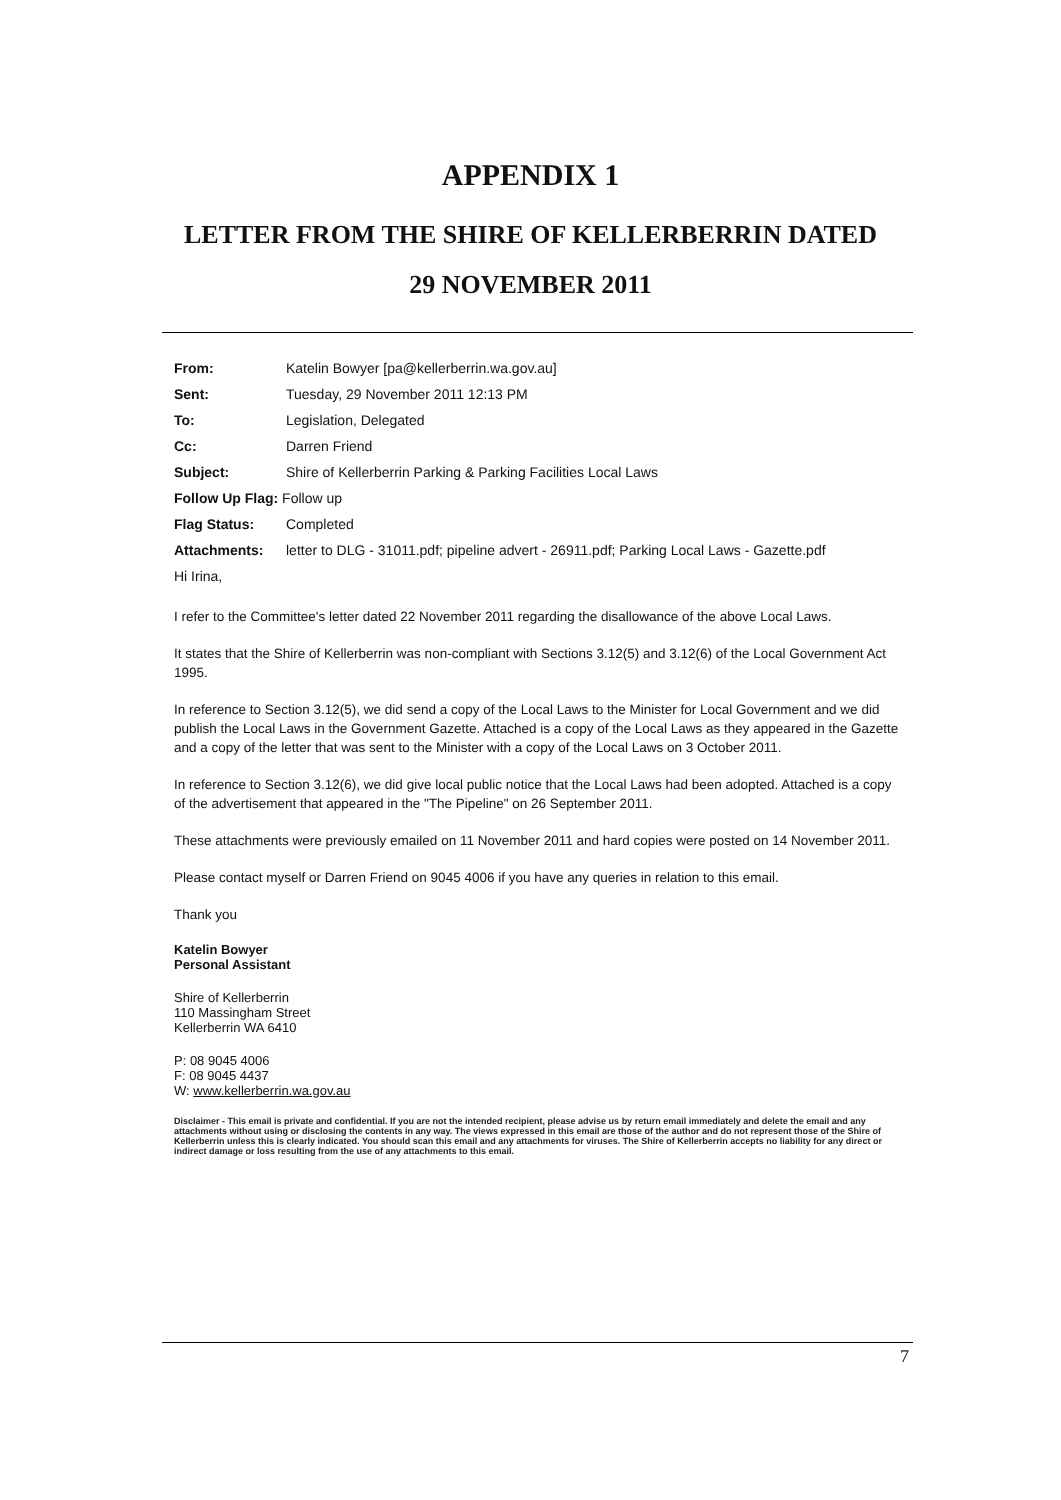APPENDIX 1
LETTER FROM THE SHIRE OF KELLERBERRIN DATED
29 NOVEMBER 2011
| From: | Katelin Bowyer [pa@kellerberrin.wa.gov.au] |
| Sent: | Tuesday, 29 November 2011 12:13 PM |
| To: | Legislation, Delegated |
| Cc: | Darren Friend |
| Subject: | Shire of Kellerberrin Parking & Parking Facilities Local Laws |
| Follow Up Flag: Follow up | |
| Flag Status: | Completed |
| Attachments: | letter to DLG - 31011.pdf; pipeline advert - 26911.pdf; Parking Local Laws - Gazette.pdf |
| Hi Irina, | |
I refer to the Committee's letter dated 22 November 2011 regarding the disallowance of the above Local Laws.
It states that the Shire of Kellerberrin was non-compliant with Sections 3.12(5) and 3.12(6) of the Local Government Act 1995.
In reference to Section 3.12(5), we did send a copy of the Local Laws to the Minister for Local Government and we did publish the Local Laws in the Government Gazette. Attached is a copy of the Local Laws as they appeared in the Gazette and a copy of the letter that was sent to the Minister with a copy of the Local Laws on 3 October 2011.
In reference to Section 3.12(6), we did give local public notice that the Local Laws had been adopted. Attached is a copy of the advertisement that appeared in the "The Pipeline" on 26 September 2011.
These attachments were previously emailed on 11 November 2011 and hard copies were posted on 14 November 2011.
Please contact myself or Darren Friend on 9045 4006 if you have any queries in relation to this email.
Thank you
Katelin Bowyer
Personal Assistant
Shire of Kellerberrin
110 Massingham Street
Kellerberrin WA 6410
P: 08 9045 4006
F: 08 9045 4437
W: www.kellerberrin.wa.gov.au
Disclaimer - This email is private and confidential. If you are not the intended recipient, please advise us by return email immediately and delete the email and any attachments without using or disclosing the contents in any way. The views expressed in this email are those of the author and do not represent those of the Shire of Kellerberrin unless this is clearly indicated. You should scan this email and any attachments for viruses. The Shire of Kellerberrin accepts no liability for any direct or indirect damage or loss resulting from the use of any attachments to this email.
7